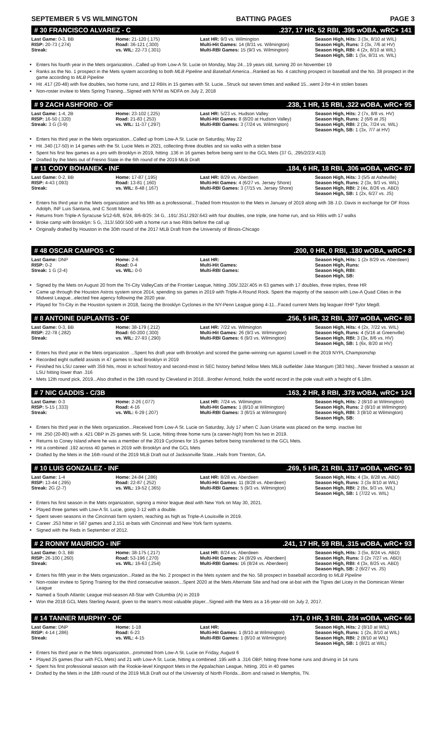SEPTEMBER 5 VS WILMINGTON BATTING PAGES PAGE 3
# 30 FRANCISCO ALVAREZ - C.237, 17 HR, 52 RBI, .396 wOBA, wRC+ 141
| Last Game: 0-3, BB RISP: 20-73 (.274) Streak: | Home: 21-120 (.175) Road: 36-121 (.300) vs. WIL: 22-73 (.301) | Last HR: 9/3 vs. Wilmington Multi-Hit Games: 14 (8/31 vs. Wilmington) Multi-RBI Games: 15 (9/3 vs. Wilmington) | Season High, Hits: 3 (3x, 8/10 at WIL) Season High, Runs: 3 (3x, 7/6 at HV) Season High, RBI: 4 (2x, 8/10 at WIL) Season High, SB: 1 (5x, 8/31 vs. WIL) |
Enters his fourth year in the Mets organization...Called up from Low-A St. Lucie on Monday, May 24...19 years old, turning 20 on November 19
Ranks as the No. 1 prospect in the Mets system according to both MLB Pipeline and Baseball America...Ranked as No. 4 catching prospect in baseball and the No. 38 prospect in the game according to MLB Pipeline
Hit .417 (20-48) with five doubles, two home runs, and 12 RBIs in 15 games with St. Lucie...Struck out seven times and walked 15...went 2-for-4 in stolen bases
Non-roster invitee to Mets Spring Training...Signed with NYM as NDFA on July 2, 2018
# 9 ZACH ASHFORD - OF.238, 1 HR, 15 RBI, .322 wOBA, wRC+ 95
| Last Game: 1-4, 2B RISP: 16-50 (.320) Streak: 3 G (3-9) | Home: 23-102 (.225) Road: 21-83 (.253) vs. WIL: 11-37 (.297) | Last HR: 5/23 vs. Hudson Valley Multi-Hit Games: 8 (8/20 at Hudson Valley) Multi-RBI Games: 3 (7/24 vs. Wilmington) | Season High, Hits: 2 (7x, 8/8 vs. HV) Season High, Runs: 2 (6/6 at JS) Season High, RBI: 2 (3x, 7/24 vs. WIL) Season High, SB: 1 (3x, 7/7 at HV) |
Enters his third year in the Mets organization...Called up from Low-A St. Lucie on Saturday, May 22
Hit .340 (17-50) in 14 games with the St. Lucie Mets in 2021, collecting three doubles and six walks with a stolen base
Spent his first few games as a pro with Brooklyn in 2019, hitting .136 in 16 games before being sent to the GCL Mets (37 G, .295/2/23/.413)
Drafted by the Mets out of Fresno State in the 6th round of the 2019 MLB Draft
# 11 CODY BOHANEK - INF.184, 6 HR, 18 RBI, .306 wOBA, wRC+ 87
| Last Game: 0-2, BB RISP: 4-43 (.093) Streak: | Home: 17-87 (.195) Road: 13-81 (.160) vs. WIL: 8-48 (.167) | Last HR: 8/29 vs. Aberdeen Multi-Hit Games: 4 (6/27 vs. Jersey Shore) Multi-RBI Games: 3 (7/15 vs. Jersey Shore) | Season High, Hits: 3 (5/5 at Asheville) Season High, Runs: 2 (3x, 9/3 vs. WIL) Season High, RBI: 2 (4x, 8/26 vs. ABD) Season High, SB: 1 (2x, 6/27 vs. JS) |
Enters his third year in the Mets organization and his fifth as a professional...Traded from Houston to the Mets in January of 2019 along with 3B J.D. Davis in exchange for OF Ross Adolph, INF Luis Santana, and C Scott Manea
Returns from Triple-A Syracuse 5/12-6/8, 6/24, 8/6-8/25: 34 G, .191/.351/.292/.643 with four doubles, one triple, one home run, and six RBIs with 17 walks
Broke camp with Brooklyn: 5 G, .313/.500/.500 with a home run a two RBIs before the call up
Originally drafted by Houston in the 30th round of the 2017 MLB Draft from the University of Illinois-Chicago
# 48 OSCAR CAMPOS - C.200, 0 HR, 0 RBI, .180 wOBA, wRC+ 8
| Last Game: DNP RISP: 0-2 Streak: 1 G (2-4) | Home: 2-6 Road: 0-4 vs. WIL: 0-0 | Last HR: Multi-Hit Games: Multi-RBI Games: | Season High, Hits: 1 (2x 8/29 vs. Aberdeen) Season High, Runs: Season High, RBI: Season High, SB: |
Signed by the Mets on August 20 from the Tri-City ValleyCats of the Frontier League, hitting .305/.322/.405 in 63 games with 17 doubles, three triples, three HR
Came up through the Houston Astros system since 2014, spending six games in 2019 with Triple-A Round Rock. Spent the majority of the season with Low-A Quad Cities in the Midwest League...elected free agency following the 2020 year.
Played for Tri-City in the Houston system in 2018, facing the Brooklyn Cyclones in the NY-Penn League going 4-11...Faced current Mets big leaguer RHP Tylor Megill.
# 8 ANTOINE DUPLANTIS - OF.256, 5 HR, 32 RBI, .307 wOBA, wRC+ 88
| Last Game: 0-3, BB RISP: 22-78 (.282) Streak: | Home: 38-179 (.212) Road: 60-200 (.300) vs. WIL: 27-93 (.290) | Last HR: 7/22 vs. Wilmington Multi-Hit Games: 26 (9/3 vs. Wilmington) Multi-RBI Games: 6 (9/3 vs. Wilmington) | Season High, Hits: 4 (2x, 7/22 vs. WIL) Season High, Runs: 4 (5/16 at Greenville) Season High, RBI: 3 (3x, 8/6 vs. HV) Season High, SB: 1 (6x, 8/20 at HV) |
Enters his third year in the Mets organization ...Spent his draft year with Brooklyn and scored the game-winning run against Lowell in the 2019 NYPL Championship
Recorded eight outfield assists in 47 games to lead Brooklyn in 2019
Finished his LSU career with 359 hits, most in school history and second-most in SEC history behind fellow Mets MiLB outfielder Jake Mangum (383 hits)...Never finished a season at LSU hitting lower than .316
Mets 12th round pick, 2019...Also drafted in the 19th round by Cleveland in 2018...Brother Armond, holds the world record in the pole vault with a height of 6.18m.
# 7 NIC GADDIS - C/3B.163, 2 HR, 8 RBI, .378 wOBA, wRC+ 124
| Last Game: 0-3 RISP: 5-15 (.333) Streak: | Home: 2-26 (.077) Road: 4-16 vs. WIL: 6-29 (.207) | Last HR: 7/24 vs. Wilmington Multi-Hit Games: 1 (8/10 at Wilmington) Multi-RBI Games: 3 (8/15 at Wilmington) | Season High, Hits: 2 (8/10 at Wilmington) Season High, Runs: 2 (8/10 at Wilmington) Season High, RBI: 3 (8/10 at Wilmington) Season High, SB: |
Enters his third year in the Mets organization...Received from Low-A St. Lucie on Saturday, July 17 when C Juan Uriarte was placed on the temp. inactive list
Hit .250 (20-80) with a .421 OBP in 25 games with St. Lucie, hitting three home runs (a career-high) from his two in 2019.
Returns to Coney Island where he was a member of the 2019 Cyclones for 15 games before being transferred to the GCL Mets.
Hit a combined .192 across 40 games in 2019 with Brooklyn and the GCL Mets
Drafted by the Mets in the 16th round of the 2019 MLB Draft out of Jacksonville State...Hails from Trenton, GA.
# 10 LUIS GONZALEZ - INF.269, 5 HR, 21 RBI, .317 wOBA, wRC+ 93
| Last Game: 1-4 RISP: 13-44 (.295) Streak: 2G (2-7) | Home: 24-84 (.286) Road: 22-87 (.252) vs. WIL: 19-52 (.365) | Last HR: 8/28 vs. Aberdeen Multi-Hit Games: 11 (8/28 vs. Aberdeen) Multi-RBI Games: 5 (9/3 vs. Wilmington) | Season High, Hits: 4 (3x, 8/28 vs. ABD) Season High, Runs: 3 (3x 8/10 at WIL) Season High, RBI: 2 (6x, 9/3 vs. WIL) Season High, SB: 1 (7/22 vs. WIL) |
Enters his first season in the Mets organization, signing a minor league deal with New York on May 30, 2021.
Played three games with Low-A St. Lucie, going 3-12 with a double.
Spent seven seasons in the Cincinnati farm system, reaching as high as Triple-A Louisville in 2019.
Career .253 hitter in 587 games and 2,151 at-bats with Cincinnati and New York farm systems.
Signed with the Reds in September of 2012.
# 2 RONNY MAURICIO - INF.241, 17 HR, 59 RBI, .315 wOBA, wRC+ 93
| Last Game: 0-3, BB RISP: 26-100 (.260) Streak: | Home: 38-175 (.217) Road: 53-196 (.270) vs. WIL: 16-63 (.254) | Last HR: 8/24 vs. Aberdeen Multi-Hit Games: 24 (8/29 vs. Aberdeen) Multi-RBI Games: 16 (8/24 vs. Aberdeen) | Season High, Hits: 3 (5x, 8/24 vs. ABD) Season High, Runs: 3 (2x 7/27 vs. ABD) Season High, RBI: 4 (3x, 8/25 vs. ABD) Season High, SB: 2 (6/27 vs. JS) |
Enters his fifth year in the Mets organization...Rated as the No. 2 prospect in the Mets system and the No. 58 prospect in baseball according to MLB Pipeline
Non-roster invitee to Spring Training for the third consecutive season...Spent 2020 at the Mets Alternate Site and had one at-bat with the Tigres del Licey in the Dominican Winter League
Named a South Atlantic League mid-season All-Star with Columbia (A) in 2019
Won the 2018 GCL Mets Sterling Award, given to the team's most valuable player...Signed with the Mets as a 16-year-old on July 2, 2017.
# 14 TANNER MURPHY - OF.171, 0 HR, 3 RBI, .284 wOBA, wRC+ 66
| Last Game: DNP RISP: 4-14 (.286) Streak: | Home: 1-18 Road: 6-23 vs. WIL: 4-15 | Last HR: Multi-Hit Games: 1 (8/10 at Wilmington) Multi-RBI Games: 1 (8/10 at Wilmington) | Season High, Hits: 2 (8/10 at WIL) Season High, Runs: 1 (2x, 8/10 at WIL) Season High, RBI: 2 (8/10 at WIL) Season High, SB: 1 (8/21 at WIL) |
Enters his third year in the Mets organization...promoted from Low-A St. Lucie on Friday, August 6
Played 25 games (four with FCL Mets) and 21 with Low-A St. Lucie, hitting a combined .195 with a .316 OBP, hitting three home runs and driving in 14 runs
Spent his first professional season with the Rookie-level Kingsport Mets in the Appalachian League, hitting. 201 in 40 games
Drafted by the Mets in the 18th round of the 2019 MLB Draft out of the University of North Florida...Born and raised in Memphis, TN.